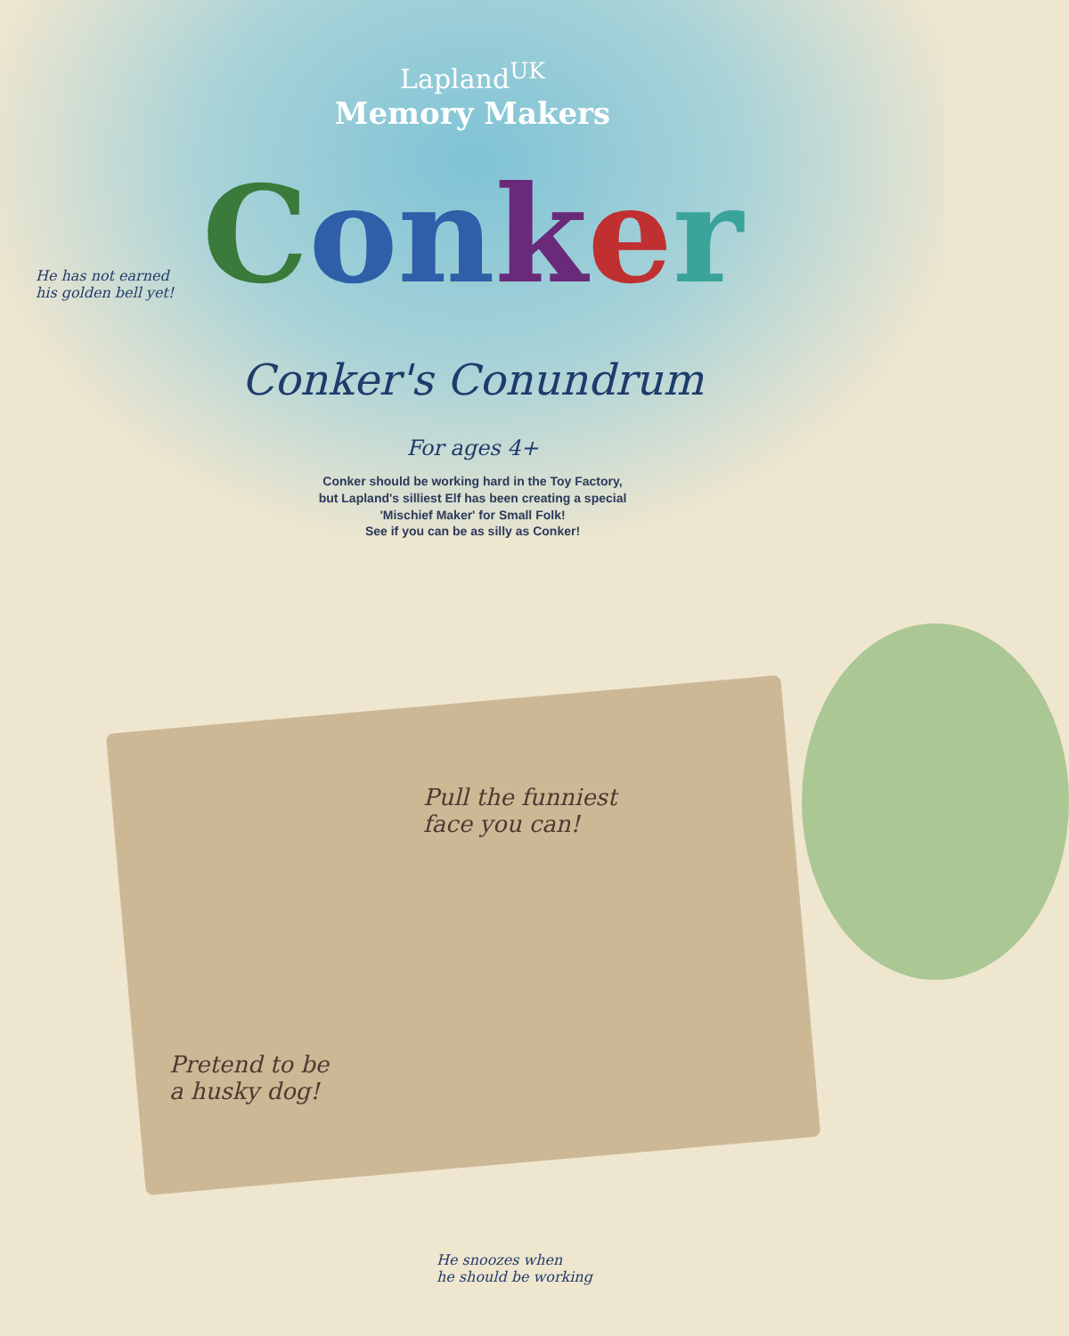Lapland<sup>UK</sup>
Memory Makers
Conker
Conker's Conundrum
For ages 4+
Conker should be working hard in the Toy Factory,
but Lapland's silliest Elf has been creating a special
'Mischief Maker' for Small Folk!
See if you can be as silly as Conker!
He has not earned
his golden bell yet!
Pull the funniest
face you can!
Pretend to be
a husky dog!
He snoozes when
he should be working